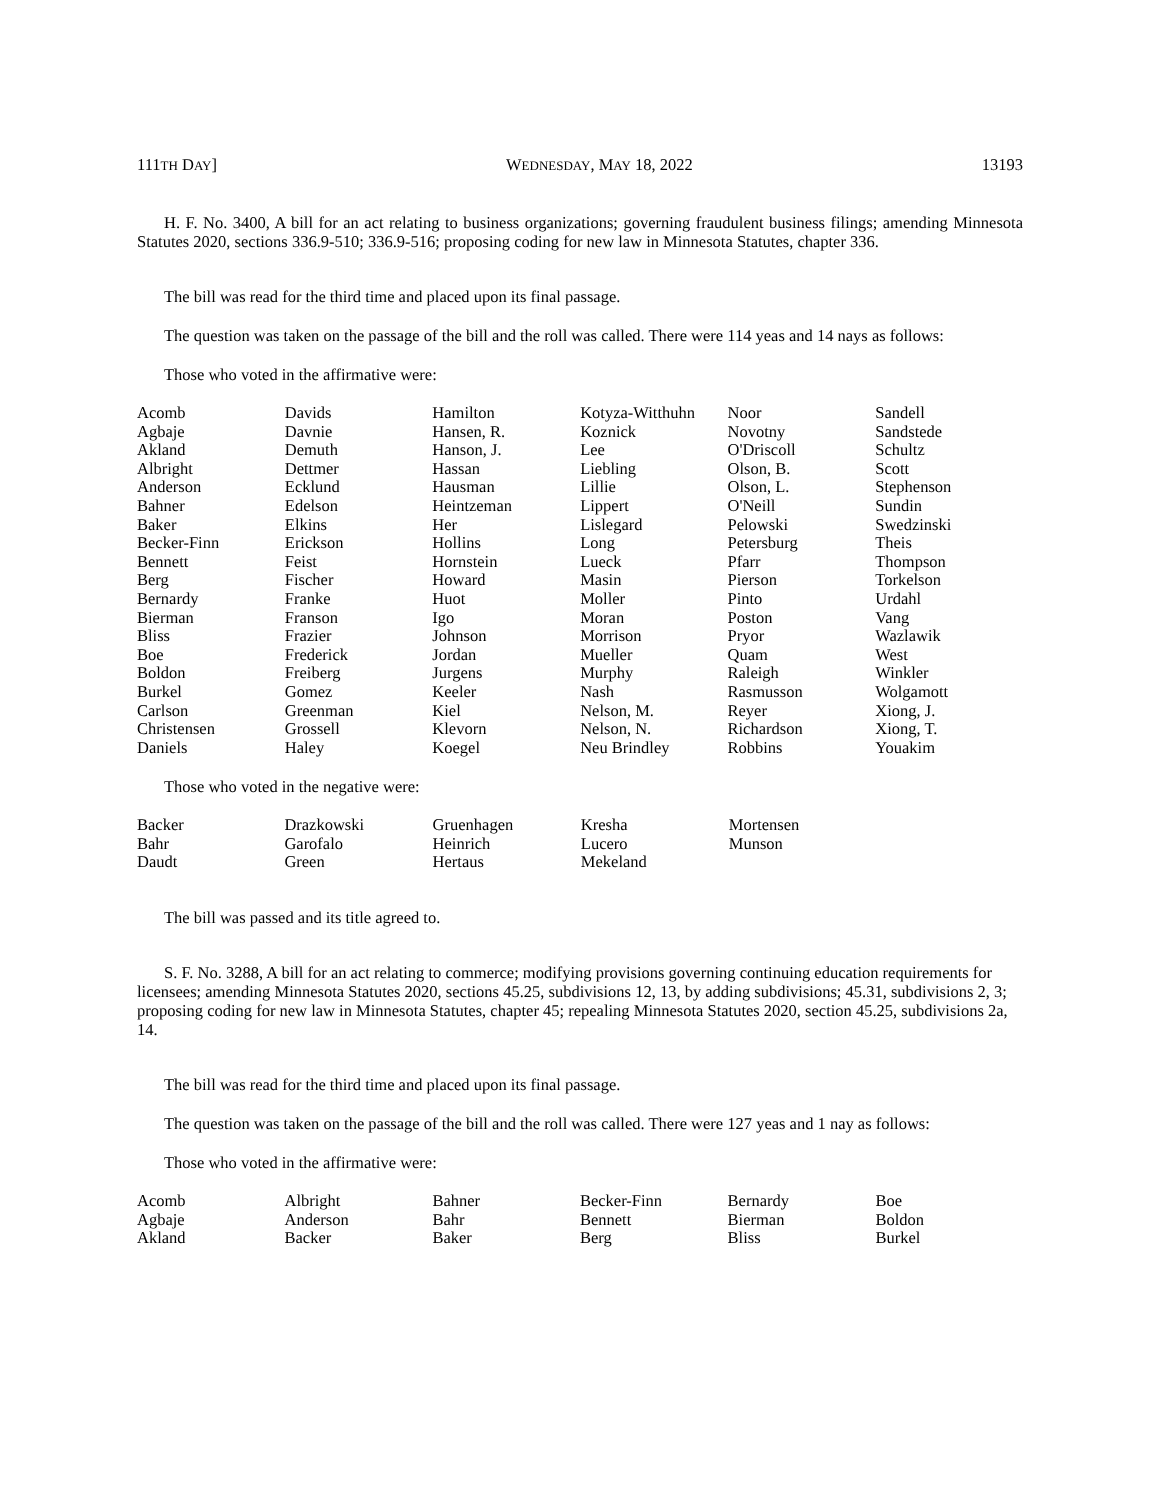111TH DAY] WEDNESDAY, MAY 18, 2022 13193
H. F. No. 3400, A bill for an act relating to business organizations; governing fraudulent business filings; amending Minnesota Statutes 2020, sections 336.9-510; 336.9-516; proposing coding for new law in Minnesota Statutes, chapter 336.
The bill was read for the third time and placed upon its final passage.
The question was taken on the passage of the bill and the roll was called. There were 114 yeas and 14 nays as follows:
Those who voted in the affirmative were:
| Acomb Agbaje Akland Albright Anderson Bahner Baker Becker-Finn Bennett Berg Bernardy Bierman Bliss Boe Boldon Burkel Carlson Christensen Daniels | Davids Davnie Demuth Dettmer Ecklund Edelson Elkins Erickson Feist Fischer Franke Franson Frazier Frederick Freiberg Gomez Greenman Grossell Haley | Hamilton Hansen, R. Hanson, J. Hassan Hausman Heintzeman Her Hollins Hornstein Howard Huot Igo Johnson Jordan Jurgens Keeler Kiel Klevorn Koegel | Kotyza-Witthuhn Koznick Lee Liebling Lillie Lippert Lislegard Long Lueck Masin Moller Moran Morrison Mueller Murphy Nash Nelson, M. Nelson, N. Neu Brindley | Noor Novotny O'Driscoll Olson, B. Olson, L. O'Neill Pelowski Petersburg Pfarr Pierson Pinto Poston Pryor Quam Raleigh Rasmusson Reyer Richardson Robbins | Sandell Sandstede Schultz Scott Stephenson Sundin Swedzinski Theis Thompson Torkelson Urdahl Vang Wazlawik West Winkler Wolgamott Xiong, J. Xiong, T. Youakim |
Those who voted in the negative were:
| Backer | Drazkowski | Gruenhagen | Kresha | Mortensen | |
| Bahr | Garofalo | Heinrich | Lucero | Munson | |
| Daudt | Green | Hertaus | Mekeland | | |
The bill was passed and its title agreed to.
S. F. No. 3288, A bill for an act relating to commerce; modifying provisions governing continuing education requirements for licensees; amending Minnesota Statutes 2020, sections 45.25, subdivisions 12, 13, by adding subdivisions; 45.31, subdivisions 2, 3; proposing coding for new law in Minnesota Statutes, chapter 45; repealing Minnesota Statutes 2020, section 45.25, subdivisions 2a, 14.
The bill was read for the third time and placed upon its final passage.
The question was taken on the passage of the bill and the roll was called. There were 127 yeas and 1 nay as follows:
Those who voted in the affirmative were:
| Acomb | Albright | Bahner | Becker-Finn | Bernardy | Boe |
| Agbaje | Anderson | Bahr | Bennett | Bierman | Boldon |
| Akland | Backer | Baker | Berg | Bliss | Burkel |